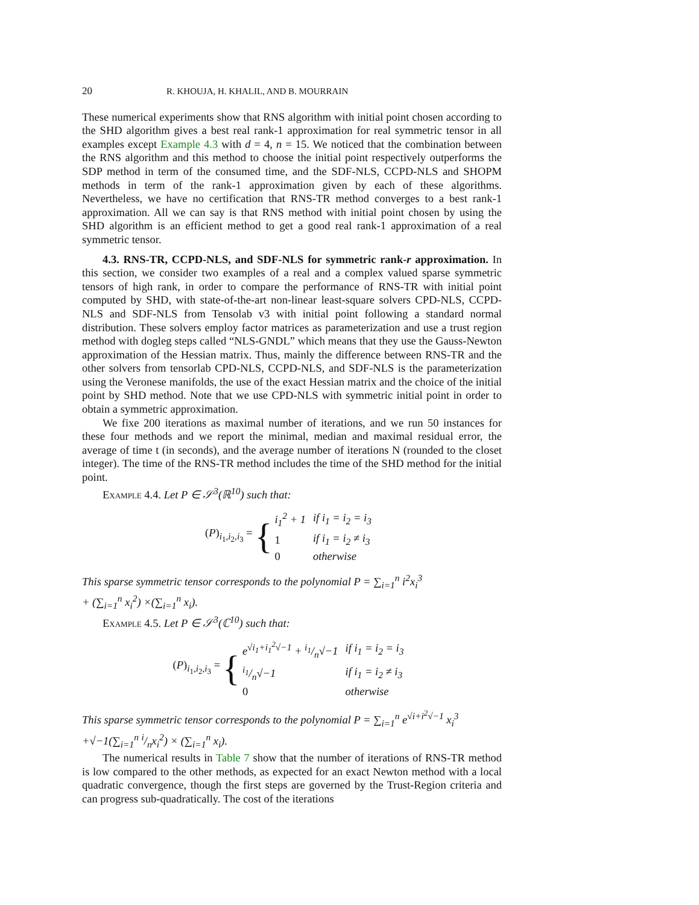20 R. KHOUJA, H. KHALIL, AND B. MOURRAIN
These numerical experiments show that RNS algorithm with initial point chosen according to the SHD algorithm gives a best real rank-1 approximation for real symmetric tensor in all examples except Example 4.3 with d = 4, n = 15. We noticed that the combination between the RNS algorithm and this method to choose the initial point respectively outperforms the SDP method in term of the consumed time, and the SDF-NLS, CCPD-NLS and SHOPM methods in term of the rank-1 approximation given by each of these algorithms. Nevertheless, we have no certification that RNS-TR method converges to a best rank-1 approximation. All we can say is that RNS method with initial point chosen by using the SHD algorithm is an efficient method to get a good real rank-1 approximation of a real symmetric tensor.
4.3. RNS-TR, CCPD-NLS, and SDF-NLS for symmetric rank-r approximation. In this section, we consider two examples of a real and a complex valued sparse symmetric tensors of high rank, in order to compare the performance of RNS-TR with initial point computed by SHD, with state-of-the-art non-linear least-square solvers CPD-NLS, CCPD-NLS and SDF-NLS from Tensolab v3 with initial point following a standard normal distribution. These solvers employ factor matrices as parameterization and use a trust region method with dogleg steps called “NLS-GNDL” which means that they use the Gauss-Newton approximation of the Hessian matrix. Thus, mainly the difference between RNS-TR and the other solvers from tensorlab CPD-NLS, CCPD-NLS, and SDF-NLS is the parameterization using the Veronese manifolds, the use of the exact Hessian matrix and the choice of the initial point by SHD method. Note that we use CPD-NLS with symmetric initial point in order to obtain a symmetric approximation.
We fixe 200 iterations as maximal number of iterations, and we run 50 instances for these four methods and we report the minimal, median and maximal residual error, the average of time t (in seconds), and the average number of iterations N (rounded to the closet integer). The time of the RNS-TR method includes the time of the SHD method for the initial point.
Example 4.4. Let P ∈ 𝒮<sup>3</sup>(ℝ<sup>10</sup>) such that:
(P)<sub>i<sub>1</sub>,i<sub>2</sub>,i<sub>3</sub></sub> = {
| i<sub>1</sub><sup>2</sup> + 1 | if i<sub>1</sub> = i<sub>2</sub> = i<sub>3</sub> |
| 1 | if i<sub>1</sub> = i<sub>2</sub> ≠ i<sub>3</sub> |
| 0 | otherwise |
This sparse symmetric tensor corresponds to the polynomial P = ∑<sub>i=1</sub><sup>n</sup> i<sup>2</sup>x<sub>i</sub><sup>3</sup>
+ (∑<sub>i=1</sub><sup>n</sup> x<sub>i</sub><sup>2</sup>) ×(∑<sub>i=1</sub><sup>n</sup> x<sub>i</sub>).
Example 4.5. Let P ∈ 𝒮<sup>3</sup>(ℂ<sup>10</sup>) such that:
(P)<sub>i<sub>1</sub>,i<sub>2</sub>,i<sub>3</sub></sub> = {
| e<sup>√i<sub>1</sub>+i<sub>1</sub><sup>2</sup>√−1</sup> + i<sub>1</sub>/n√−1 | if i<sub>1</sub> = i<sub>2</sub> = i<sub>3</sub> |
| i<sub>1</sub>/n√−1 | if i<sub>1</sub> = i<sub>2</sub> ≠ i<sub>3</sub> |
| 0 | otherwise |
This sparse symmetric tensor corresponds to the polynomial P = ∑<sub>i=1</sub><sup>n</sup> e<sup>√i+i<sup>2</sup>√−1</sup> x<sub>i</sub><sup>3</sup>
+√−1(∑<sub>i=1</sub><sup>n</sup> i/nx<sub>i</sub><sup>2</sup>) × (∑<sub>i=1</sub><sup>n</sup> x<sub>i</sub>).
The numerical results in Table 7 show that the number of iterations of RNS-TR method is low compared to the other methods, as expected for an exact Newton method with a local quadratic convergence, though the first steps are governed by the Trust-Region criteria and can progress sub-quadratically. The cost of the iterations